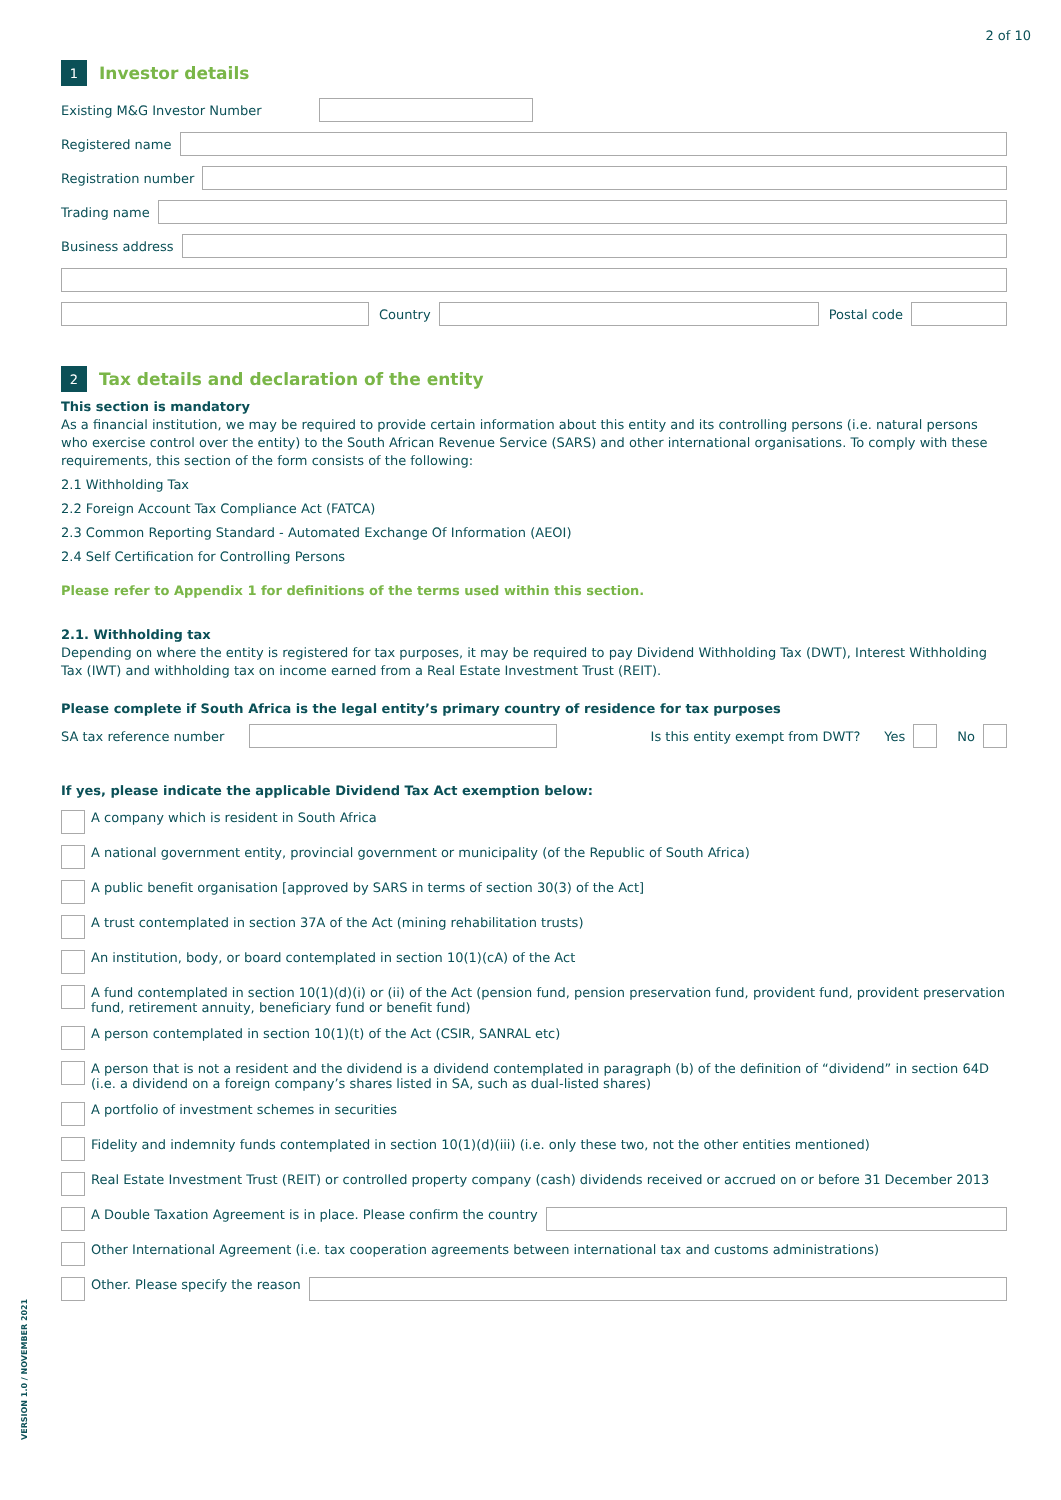2 of 10
1
Investor details
Existing M&G Investor Number
Registered name
Registration number
Trading name
Business address
Country Postal code
2
Tax details and declaration of the entity
This section is mandatory
As a financial institution, we may be required to provide certain information about this entity and its controlling persons (i.e. natural persons who exercise control over the entity) to the South African Revenue Service (SARS) and other international organisations. To comply with these requirements, this section of the form consists of the following:
2.1 Withholding Tax
2.2 Foreign Account Tax Compliance Act (FATCA)
2.3 Common Reporting Standard - Automated Exchange Of Information (AEOI)
2.4 Self Certification for Controlling Persons
Please refer to Appendix 1 for definitions of the terms used within this section.
2.1. Withholding tax
Depending on where the entity is registered for tax purposes, it may be required to pay Dividend Withholding Tax (DWT), Interest Withholding Tax (IWT) and withholding tax on income earned from a Real Estate Investment Trust (REIT).
Please complete if South Africa is the legal entity’s primary country of residence for tax purposes
SA tax reference number Is this entity exempt from DWT? Yes No
If yes, please indicate the applicable Dividend Tax Act exemption below:
A company which is resident in South Africa
A national government entity, provincial government or municipality (of the Republic of South Africa)
A public benefit organisation [approved by SARS in terms of section 30(3) of the Act]
A trust contemplated in section 37A of the Act (mining rehabilitation trusts)
An institution, body, or board contemplated in section 10(1)(cA) of the Act
A fund contemplated in section 10(1)(d)(i) or (ii) of the Act (pension fund, pension preservation fund, provident fund, provident preservation fund, retirement annuity, beneficiary fund or benefit fund)
A person contemplated in section 10(1)(t) of the Act (CSIR, SANRAL etc)
A person that is not a resident and the dividend is a dividend contemplated in paragraph (b) of the definition of “dividend” in section 64D (i.e. a dividend on a foreign company’s shares listed in SA, such as dual-listed shares)
A portfolio of investment schemes in securities
Fidelity and indemnity funds contemplated in section 10(1)(d)(iii) (i.e. only these two, not the other entities mentioned)
Real Estate Investment Trust (REIT) or controlled property company (cash) dividends received or accrued on or before 31 December 2013
A Double Taxation Agreement is in place. Please confirm the country
Other International Agreement (i.e. tax cooperation agreements between international tax and customs administrations)
Other. Please specify the reason
VERSION 1.0 / NOVEMBER 2021